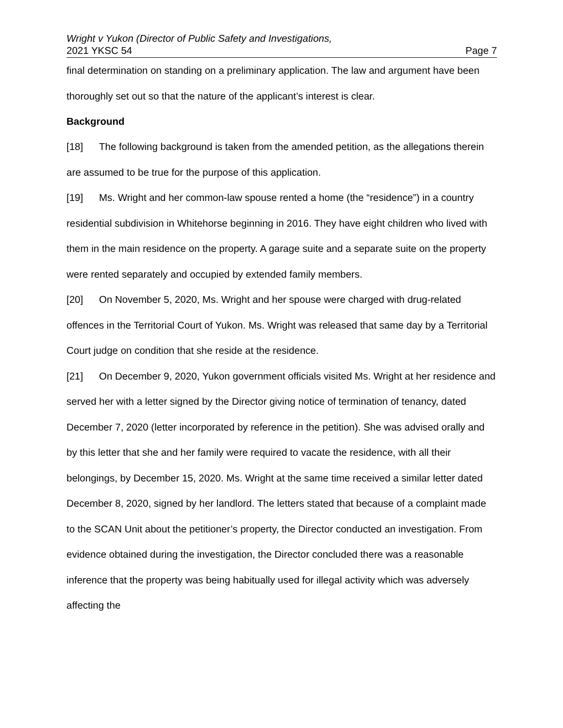Wright v Yukon (Director of Public Safety and Investigations,
2021 YKSC 54 Page 7
final determination on standing on a preliminary application. The law and argument have been thoroughly set out so that the nature of the applicant’s interest is clear.
Background
[18] The following background is taken from the amended petition, as the allegations therein are assumed to be true for the purpose of this application.
[19] Ms. Wright and her common-law spouse rented a home (the “residence”) in a country residential subdivision in Whitehorse beginning in 2016. They have eight children who lived with them in the main residence on the property. A garage suite and a separate suite on the property were rented separately and occupied by extended family members.
[20] On November 5, 2020, Ms. Wright and her spouse were charged with drug-related offences in the Territorial Court of Yukon. Ms. Wright was released that same day by a Territorial Court judge on condition that she reside at the residence.
[21] On December 9, 2020, Yukon government officials visited Ms. Wright at her residence and served her with a letter signed by the Director giving notice of termination of tenancy, dated December 7, 2020 (letter incorporated by reference in the petition). She was advised orally and by this letter that she and her family were required to vacate the residence, with all their belongings, by December 15, 2020. Ms. Wright at the same time received a similar letter dated December 8, 2020, signed by her landlord. The letters stated that because of a complaint made to the SCAN Unit about the petitioner’s property, the Director conducted an investigation. From evidence obtained during the investigation, the Director concluded there was a reasonable inference that the property was being habitually used for illegal activity which was adversely affecting the